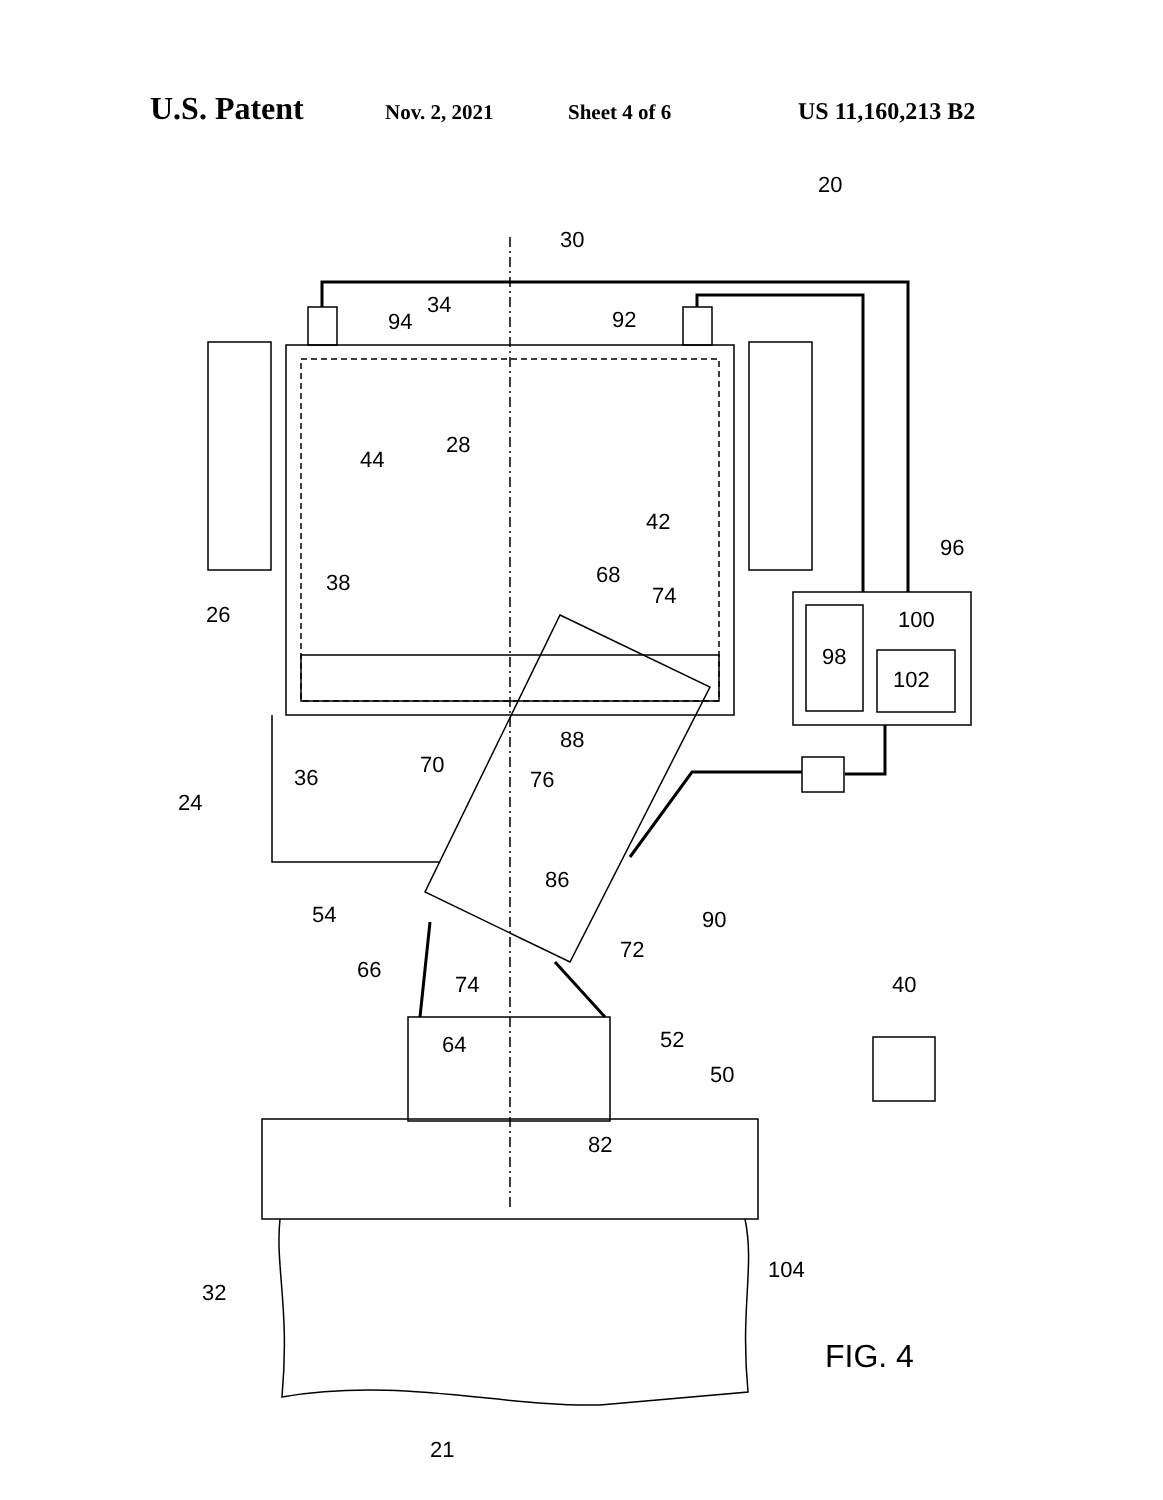U.S. Patent Nov. 2, 2021 Sheet 4 of 6 US 11,160,213 B2
20
30
34
94
92
28
44
42
96
68
74
38
26
100
98
102
88
70
76
36
24
86
54
90
66
72
74
40
64
52
50
82
104
32
21
FIG. 4